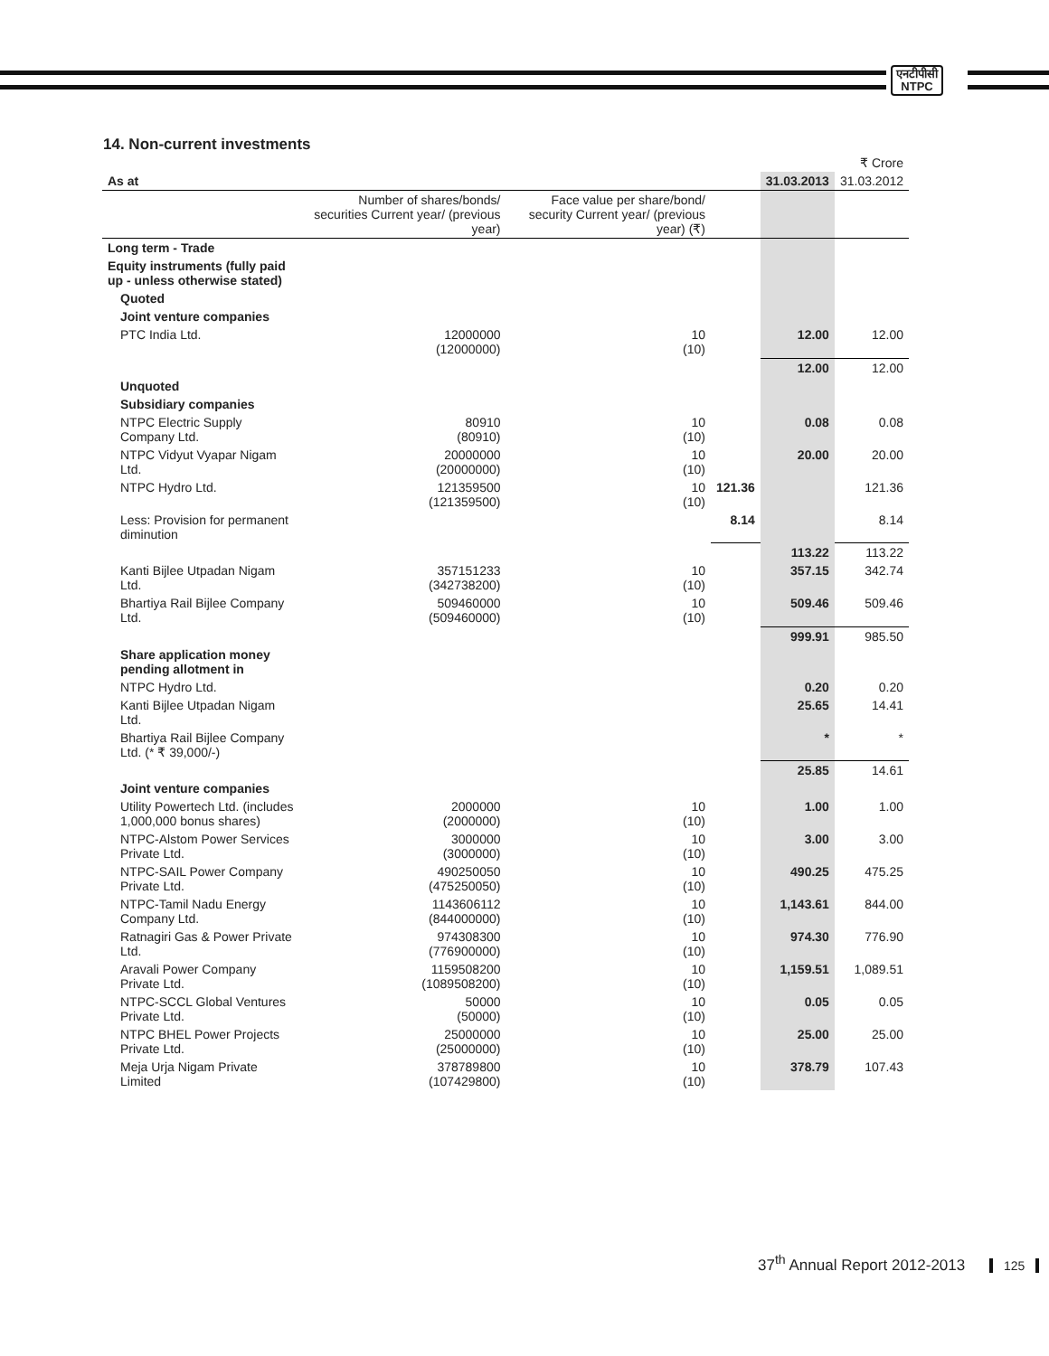एनटीपीसी
NTPC
14. Non-current investments
| | | | | | ₹ Crore |
| As at | | | | 31.03.2013 | 31.03.2012 |
| | Number of shares/bonds/ securities Current year/ (previous year) | Face value per share/bond/ security Current year/ (previous year) (₹) | | | |
| Long term - Trade | | | | | |
| Equity instruments (fully paid up - unless otherwise stated) | | | | | |
| Quoted | | | | | |
| Joint venture companies | | | | | |
| PTC India Ltd. | 12000000 (12000000) | 10 (10) | | 12.00 | 12.00 |
| | | | | 12.00 | 12.00 |
| Unquoted | | | | | |
| Subsidiary companies | | | | | |
| NTPC Electric Supply Company Ltd. | 80910 (80910) | 10 (10) | | 0.08 | 0.08 |
| NTPC Vidyut Vyapar Nigam Ltd. | 20000000 (20000000) | 10 (10) | | 20.00 | 20.00 |
| NTPC Hydro Ltd. | 121359500 (121359500) | 10 (10) | 121.36 | | 121.36 |
| Less: Provision for permanent diminution | | | 8.14 | | 8.14 |
| | | | | 113.22 | 113.22 |
| Kanti Bijlee Utpadan Nigam Ltd. | 357151233 (342738200) | 10 (10) | | 357.15 | 342.74 |
| Bhartiya Rail Bijlee Company Ltd. | 509460000 (509460000) | 10 (10) | | 509.46 | 509.46 |
| | | | | 999.91 | 985.50 |
| Share application money pending allotment in | | | | | |
| NTPC Hydro Ltd. | | | | 0.20 | 0.20 |
| Kanti Bijlee Utpadan Nigam Ltd. | | | | 25.65 | 14.41 |
| Bhartiya Rail Bijlee Company Ltd. (* ₹ 39,000/-) | | | | * | * |
| | | | | 25.85 | 14.61 |
| Joint venture companies | | | | | |
| Utility Powertech Ltd. (includes 1,000,000 bonus shares) | 2000000 (2000000) | 10 (10) | | 1.00 | 1.00 |
| NTPC-Alstom Power Services Private Ltd. | 3000000 (3000000) | 10 (10) | | 3.00 | 3.00 |
| NTPC-SAIL Power Company Private Ltd. | 490250050 (475250050) | 10 (10) | | 490.25 | 475.25 |
| NTPC-Tamil Nadu Energy Company Ltd. | 1143606112 (844000000) | 10 (10) | | 1,143.61 | 844.00 |
| Ratnagiri Gas & Power Private Ltd. | 974308300 (776900000) | 10 (10) | | 974.30 | 776.90 |
| Aravali Power Company Private Ltd. | 1159508200 (1089508200) | 10 (10) | | 1,159.51 | 1,089.51 |
| NTPC-SCCL Global Ventures Private Ltd. | 50000 (50000) | 10 (10) | | 0.05 | 0.05 |
| NTPC BHEL Power Projects Private Ltd. | 25000000 (25000000) | 10 (10) | | 25.00 | 25.00 |
| Meja Urja Nigam Private Limited | 378789800 (107429800) | 10 (10) | | 378.79 | 107.43 |
37<sup>th</sup> Annual Report 2012-2013 125